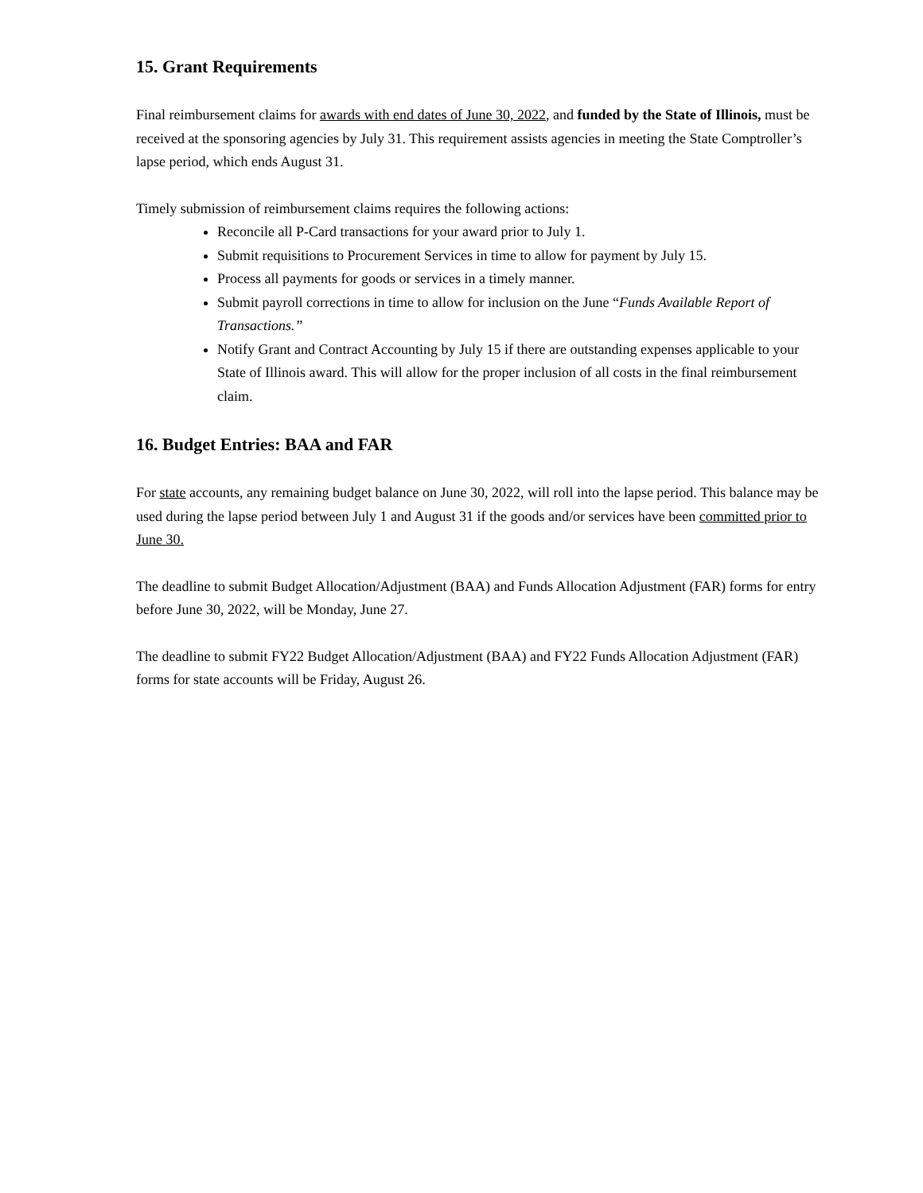15. Grant Requirements
Final reimbursement claims for awards with end dates of June 30, 2022, and funded by the State of Illinois, must be received at the sponsoring agencies by July 31. This requirement assists agencies in meeting the State Comptroller’s lapse period, which ends August 31.
Timely submission of reimbursement claims requires the following actions:
Reconcile all P-Card transactions for your award prior to July 1.
Submit requisitions to Procurement Services in time to allow for payment by July 15.
Process all payments for goods or services in a timely manner.
Submit payroll corrections in time to allow for inclusion on the June “Funds Available Report of Transactions.”
Notify Grant and Contract Accounting by July 15 if there are outstanding expenses applicable to your State of Illinois award. This will allow for the proper inclusion of all costs in the final reimbursement claim.
16. Budget Entries: BAA and FAR
For state accounts, any remaining budget balance on June 30, 2022, will roll into the lapse period. This balance may be used during the lapse period between July 1 and August 31 if the goods and/or services have been committed prior to June 30.
The deadline to submit Budget Allocation/Adjustment (BAA) and Funds Allocation Adjustment (FAR) forms for entry before June 30, 2022, will be Monday, June 27.
The deadline to submit FY22 Budget Allocation/Adjustment (BAA) and FY22 Funds Allocation Adjustment (FAR) forms for state accounts will be Friday, August 26.